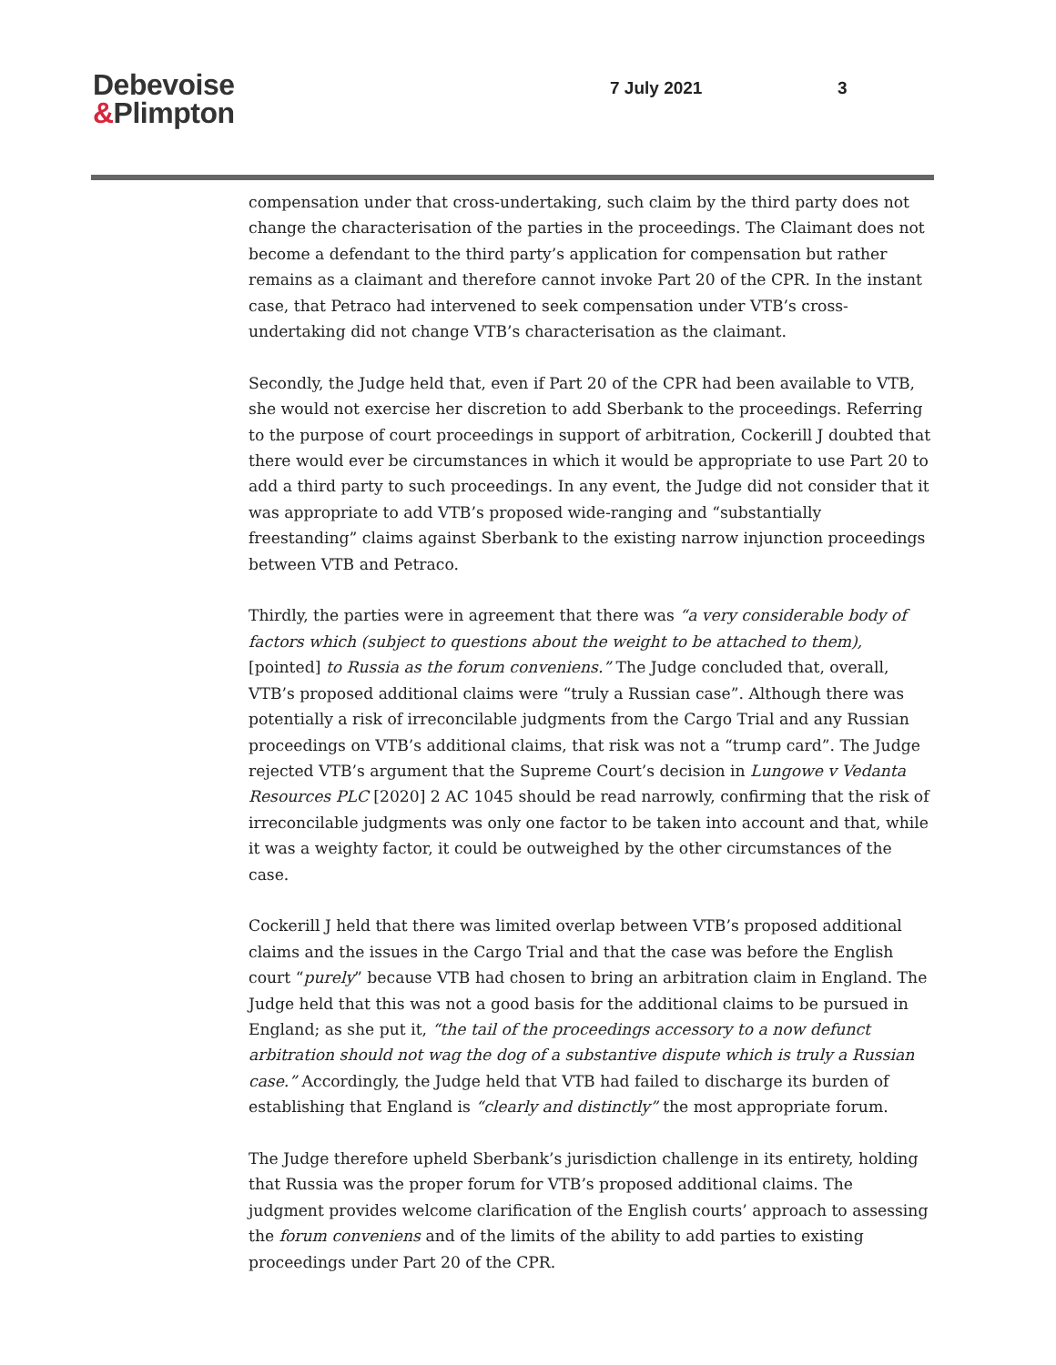Debevoise
&Plimpton
7 July 2021 3
compensation under that cross-undertaking, such claim by the third party does not change the characterisation of the parties in the proceedings. The Claimant does not become a defendant to the third party’s application for compensation but rather remains as a claimant and therefore cannot invoke Part 20 of the CPR. In the instant case, that Petraco had intervened to seek compensation under VTB’s cross-undertaking did not change VTB’s characterisation as the claimant.
Secondly, the Judge held that, even if Part 20 of the CPR had been available to VTB, she would not exercise her discretion to add Sberbank to the proceedings. Referring to the purpose of court proceedings in support of arbitration, Cockerill J doubted that there would ever be circumstances in which it would be appropriate to use Part 20 to add a third party to such proceedings. In any event, the Judge did not consider that it was appropriate to add VTB’s proposed wide-ranging and “substantially freestanding” claims against Sberbank to the existing narrow injunction proceedings between VTB and Petraco.
Thirdly, the parties were in agreement that there was “a very considerable body of factors which (subject to questions about the weight to be attached to them), [pointed] to Russia as the forum conveniens.” The Judge concluded that, overall, VTB’s proposed additional claims were “truly a Russian case”. Although there was potentially a risk of irreconcilable judgments from the Cargo Trial and any Russian proceedings on VTB’s additional claims, that risk was not a “trump card”. The Judge rejected VTB’s argument that the Supreme Court’s decision in Lungowe v Vedanta Resources PLC [2020] 2 AC 1045 should be read narrowly, confirming that the risk of irreconcilable judgments was only one factor to be taken into account and that, while it was a weighty factor, it could be outweighed by the other circumstances of the case.
Cockerill J held that there was limited overlap between VTB’s proposed additional claims and the issues in the Cargo Trial and that the case was before the English court “purely” because VTB had chosen to bring an arbitration claim in England. The Judge held that this was not a good basis for the additional claims to be pursued in England; as she put it, “the tail of the proceedings accessory to a now defunct arbitration should not wag the dog of a substantive dispute which is truly a Russian case.” Accordingly, the Judge held that VTB had failed to discharge its burden of establishing that England is “clearly and distinctly” the most appropriate forum.
The Judge therefore upheld Sberbank’s jurisdiction challenge in its entirety, holding that Russia was the proper forum for VTB’s proposed additional claims. The judgment provides welcome clarification of the English courts’ approach to assessing the forum conveniens and of the limits of the ability to add parties to existing proceedings under Part 20 of the CPR.